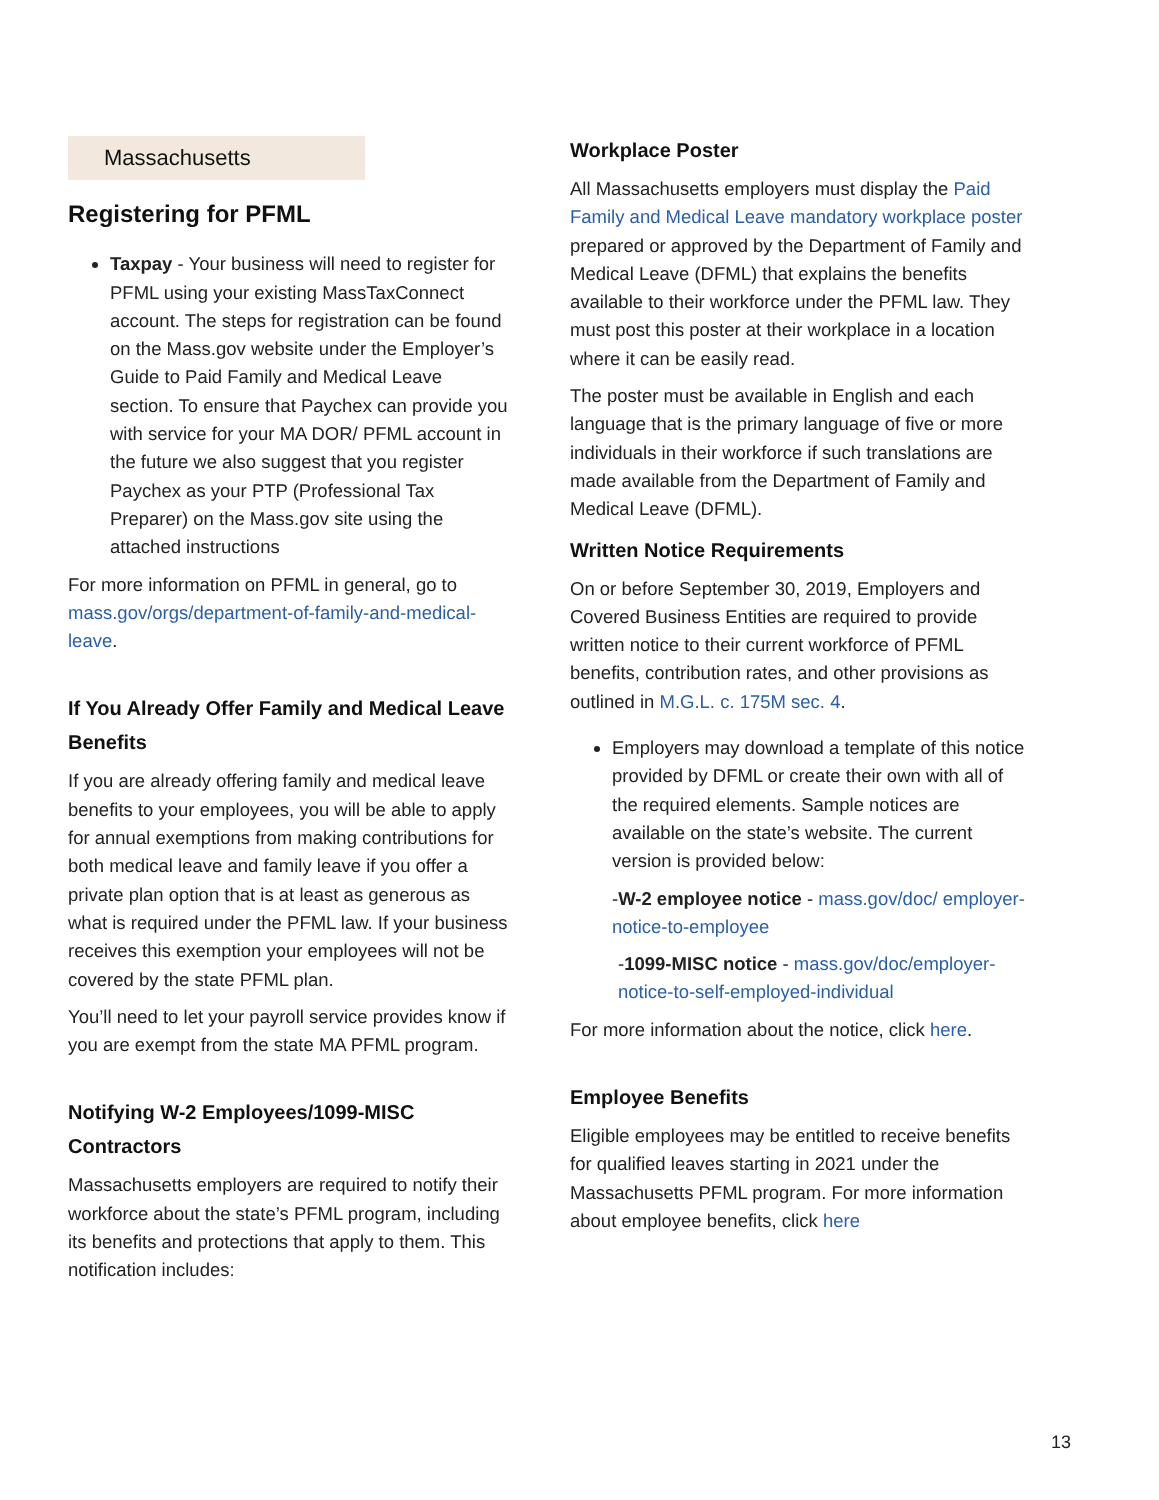Massachusetts
Registering for PFML
Taxpay - Your business will need to register for PFML using your existing MassTaxConnect account. The steps for registration can be found on the Mass.gov website under the Employer’s Guide to Paid Family and Medical Leave section. To ensure that Paychex can provide you with service for your MA DOR/ PFML account in the future we also suggest that you register Paychex as your PTP (Professional Tax Preparer) on the Mass.gov site using the attached instructions
For more information on PFML in general, go to mass.gov/orgs/department-of-family-and-medical-leave.
If You Already Offer Family and Medical Leave Benefits
If you are already offering family and medical leave benefits to your employees, you will be able to apply for annual exemptions from making contributions for both medical leave and family leave if you offer a private plan option that is at least as generous as what is required under the PFML law. If your business receives this exemption your employees will not be covered by the state PFML plan.
You’ll need to let your payroll service provides know if you are exempt from the state MA PFML program.
Notifying W-2 Employees/1099-MISC Contractors
Massachusetts employers are required to notify their workforce about the state’s PFML program, including its benefits and protections that apply to them. This notification includes:
Workplace Poster
All Massachusetts employers must display the Paid Family and Medical Leave mandatory workplace poster prepared or approved by the Department of Family and Medical Leave (DFML) that explains the benefits available to their workforce under the PFML law. They must post this poster at their workplace in a location where it can be easily read.
The poster must be available in English and each language that is the primary language of five or more individuals in their workforce if such translations are made available from the Department of Family and Medical Leave (DFML).
Written Notice Requirements
On or before September 30, 2019, Employers and Covered Business Entities are required to provide written notice to their current workforce of PFML benefits, contribution rates, and other provisions as outlined in M.G.L. c. 175M sec. 4.
Employers may download a template of this notice provided by DFML or create their own with all of the required elements. Sample notices are available on the state’s website. The current version is provided below:
-W-2 employee notice - mass.gov/doc/ employer-notice-to-employee
-1099-MISC notice - mass.gov/doc/employer-notice-to-self-employed-individual
For more information about the notice, click here.
Employee Benefits
Eligible employees may be entitled to receive benefits for qualified leaves starting in 2021 under the Massachusetts PFML program. For more information about employee benefits, click here
13